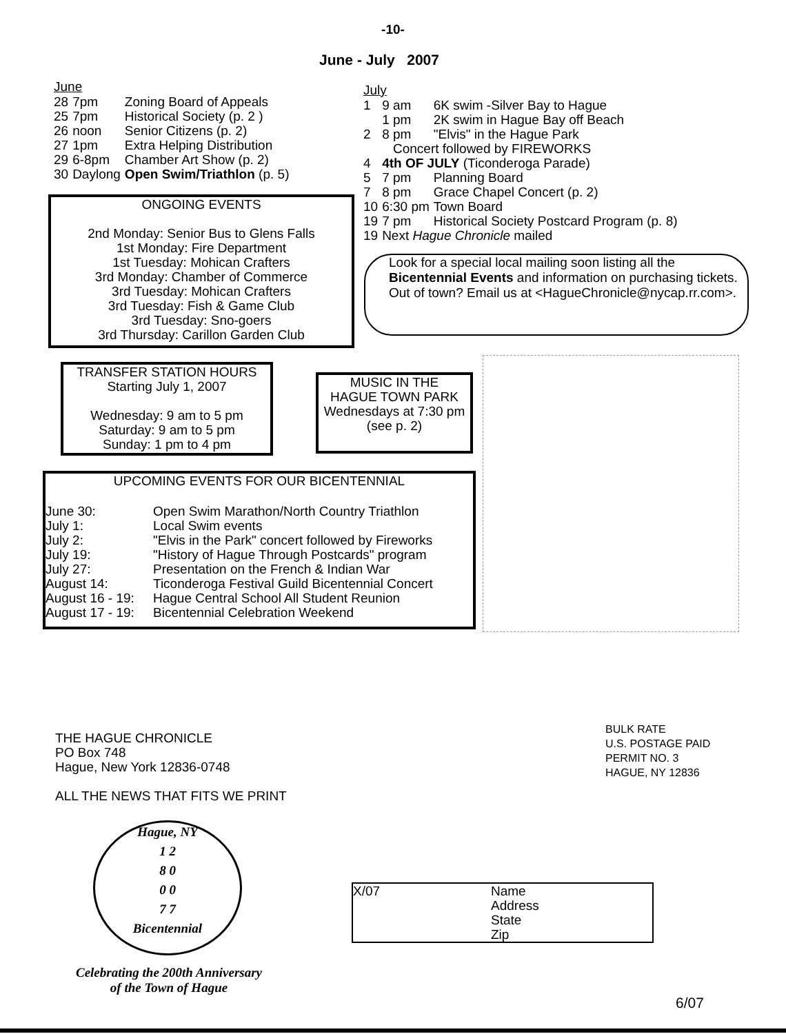-10-
June - July 2007
June
| 28 | 7pm | Zoning Board of Appeals |
| 25 | 7pm | Historical Society (p. 2 ) |
| 26 | noon | Senior Citizens (p. 2) |
| 27 | 1pm | Extra Helping Distribution |
| 29 | 6-8pm | Chamber Art Show (p. 2) |
| 30 | Daylong | Open Swim/Triathlon (p. 5) |
ONGOING EVENTS
2nd Monday: Senior Bus to Glens Falls
1st Monday: Fire Department
1st Tuesday: Mohican Crafters
3rd Monday: Chamber of Commerce
3rd Tuesday: Mohican Crafters
3rd Tuesday: Fish & Game Club
3rd Tuesday: Sno-goers
3rd Thursday: Carillon Garden Club
July
| 1 | 9 am | 6K swim -Silver Bay to Hague |
| | 1 pm | 2K swim in Hague Bay off Beach |
| 2 | 8 pm | "Elvis" in the Hague Park |
| | Concert followed by FIREWORKS | |
| 4 | 4th OF JULY (Ticonderoga Parade) | |
| 5 | 7 pm | Planning Board |
| 7 | 8 pm | Grace Chapel Concert (p. 2) |
| 10 | 6:30 pm | Town Board |
| 19 | 7 pm | Historical Society Postcard Program (p. 8) |
| 19 | Next Hague Chronicle mailed | |
Look for a special local mailing soon listing all the Bicentennial Events and information on purchasing tickets. Out of town? Email us at <HagueChronicle@nycap.rr.com>.
TRANSFER STATION HOURS
Starting July 1, 2007
Wednesday: 9 am to 5 pm
Saturday: 9 am to 5 pm
Sunday: 1 pm to 4 pm
MUSIC IN THE
HAGUE TOWN PARK
Wednesdays at 7:30 pm
(see p. 2)
UPCOMING EVENTS FOR OUR BICENTENNIAL
| June 30: | Open Swim Marathon/North Country Triathlon |
| July 1: | Local Swim events |
| July 2: | "Elvis in the Park" concert followed by Fireworks |
| July 19: | "History of Hague Through Postcards" program |
| July 27: | Presentation on the French & Indian War |
| August 14: | Ticonderoga Festival Guild Bicentennial Concert |
| August 16 - 19: | Hague Central School All Student Reunion |
| August 17 - 19: | Bicentennial Celebration Weekend |
THE HAGUE CHRONICLE
PO Box 748
Hague, New York 12836-0748
ALL THE NEWS THAT FITS WE PRINT
BULK RATE
U.S. POSTAGE PAID
PERMIT NO. 3
HAGUE, NY 12836
Hague, NY
1 2
8 0
0 0
7 7
Bicentennial
Celebrating the 200th Anniversary
of the Town of Hague
X/07 Name
Address
State
Zip
6/07